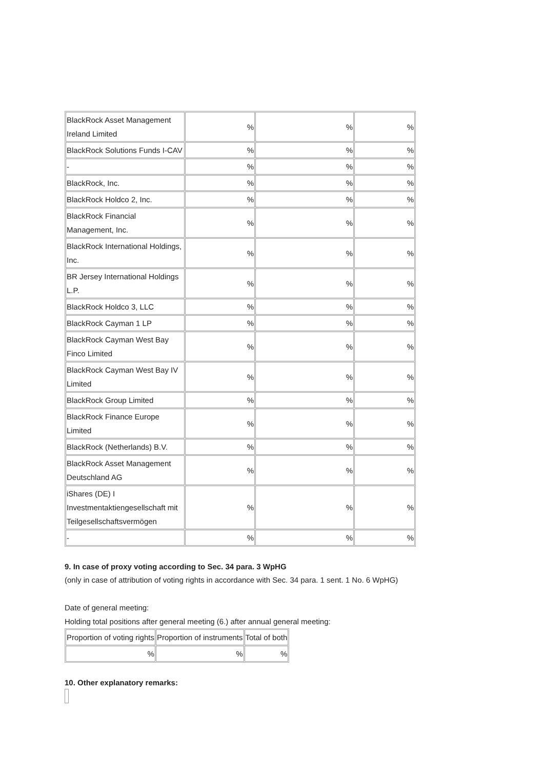| BlackRock Asset Management Ireland Limited | % | % | % |
| BlackRock Solutions Funds I-CAV | % | % | % |
| - | % | % | % |
| BlackRock, Inc. | % | % | % |
| BlackRock Holdco 2, Inc. | % | % | % |
| BlackRock Financial Management, Inc. | % | % | % |
| BlackRock International Holdings, Inc. | % | % | % |
| BR Jersey International Holdings L.P. | % | % | % |
| BlackRock Holdco 3, LLC | % | % | % |
| BlackRock Cayman 1 LP | % | % | % |
| BlackRock Cayman West Bay Finco Limited | % | % | % |
| BlackRock Cayman West Bay IV Limited | % | % | % |
| BlackRock Group Limited | % | % | % |
| BlackRock Finance Europe Limited | % | % | % |
| BlackRock (Netherlands) B.V. | % | % | % |
| BlackRock Asset Management Deutschland AG | % | % | % |
| iShares (DE) I Investmentaktiengesellschaft mit Teilgesellschaftsvermögen | % | % | % |
| - | % | % | % |
9. In case of proxy voting according to Sec. 34 para. 3 WpHG
(only in case of attribution of voting rights in accordance with Sec. 34 para. 1 sent. 1 No. 6 WpHG)
Date of general meeting:
Holding total positions after general meeting (6.) after annual general meeting:
| Proportion of voting rights | Proportion of instruments | Total of both |
| % | % | % |
10. Other explanatory remarks: